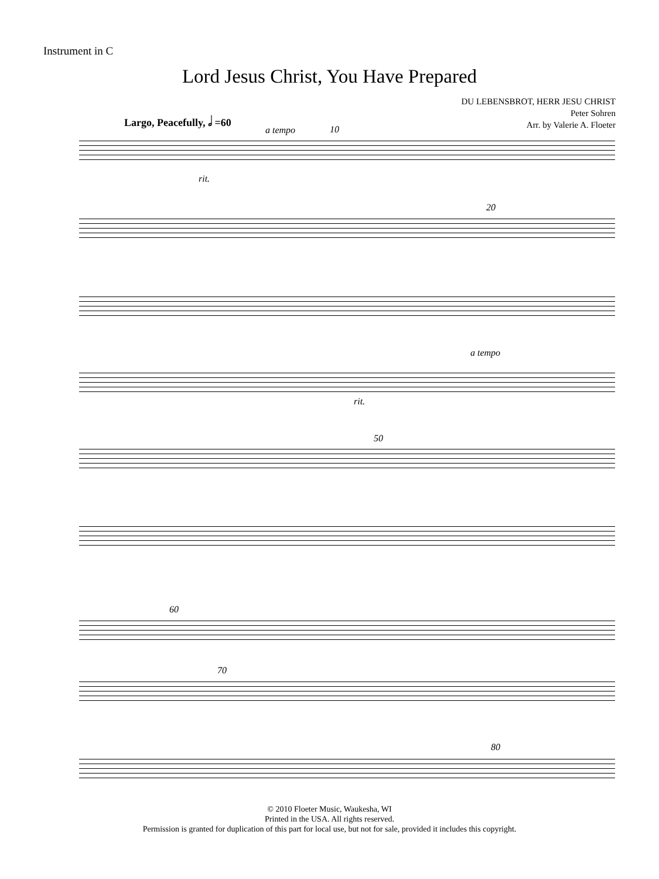Instrument in C
Lord Jesus Christ, You Have Prepared
DU LEBENSBROT, HERR JESU CHRIST
Peter Sohren
Arr. by Valerie A. Floeter
Largo, Peacefully, 𝅗𝅥 =60
a tempo 10
rit.
20
a tempo
rit.
50
60
70
80
© 2010 Floeter Music, Waukesha, WI
Printed in the USA. All rights reserved.
Permission is granted for duplication of this part for local use, but not for sale, provided it includes this copyright.